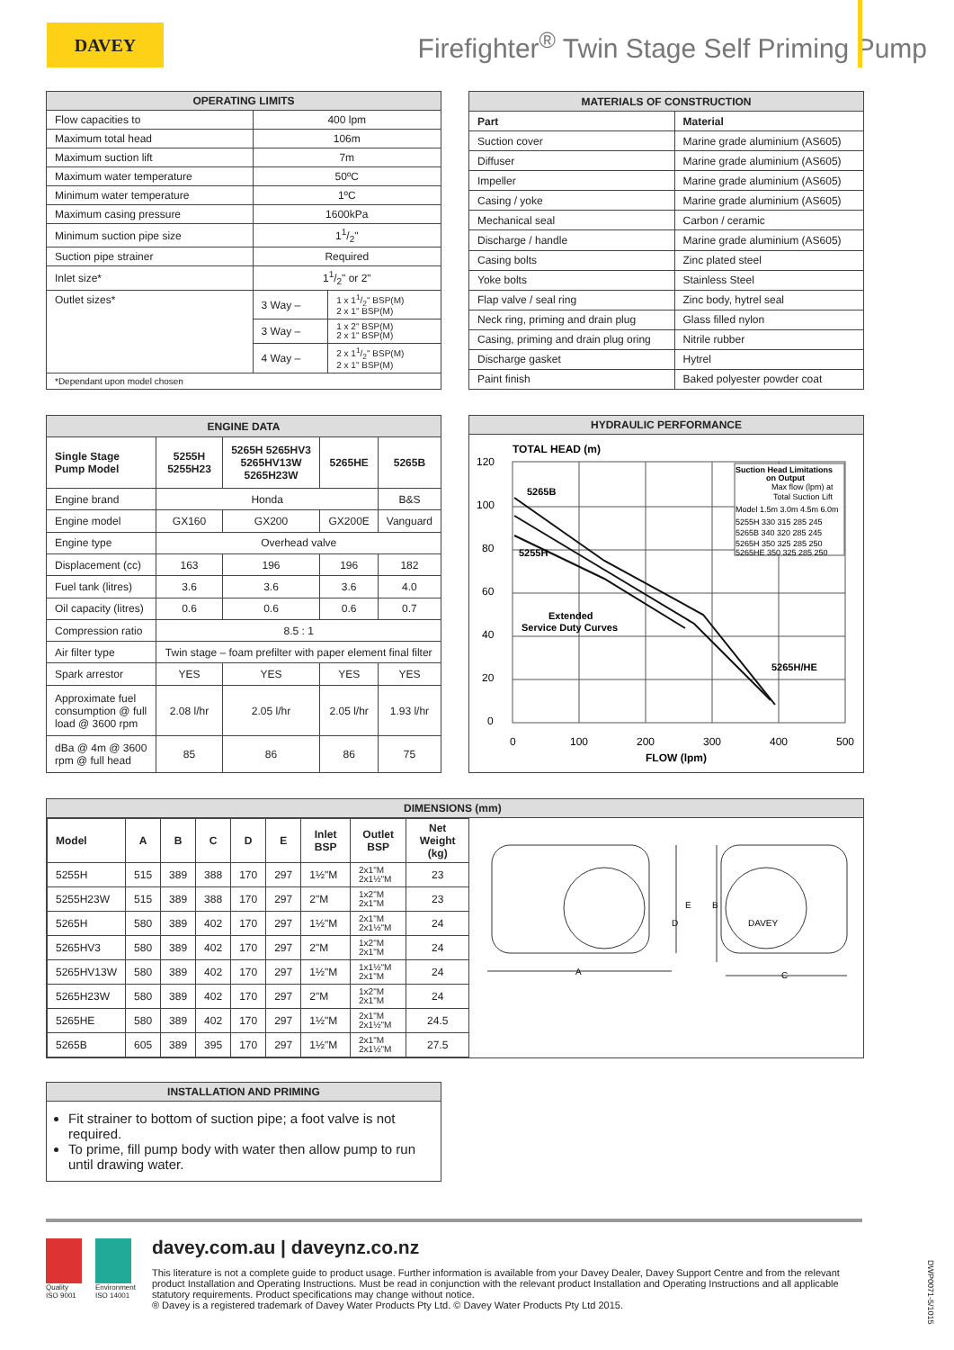DAVEY
Firefighter<sup>®</sup> Twin Stage Self Priming Pump
| OPERATING LIMITS | | |
| --- | --- | --- |
| Flow capacities to | 400 lpm | |
| Maximum total head | 106m | |
| Maximum suction lift | 7m | |
| Maximum water temperature | 50ºC | |
| Minimum water temperature | 1ºC | |
| Maximum casing pressure | 1600kPa | |
| Minimum suction pipe size | 11/2" | |
| Suction pipe strainer | Required | |
| Inlet size* | 11/2" or 2" | |
| Outlet sizes* | 3 Way – | 1 x 11/2" BSP(M) 2 x 1" BSP(M) |
| | 3 Way – | 1 x 2" BSP(M) 2 x 1" BSP(M) |
| | 4 Way – | 2 x 11/2" BSP(M) 2 x 1" BSP(M) |
| *Dependant upon model chosen | | |
| MATERIALS OF CONSTRUCTION | |
| --- | --- |
| Part | Material |
| Suction cover | Marine grade aluminium (AS605) |
| Diffuser | Marine grade aluminium (AS605) |
| Impeller | Marine grade aluminium (AS605) |
| Casing / yoke | Marine grade aluminium (AS605) |
| Mechanical seal | Carbon / ceramic |
| Discharge / handle | Marine grade aluminium (AS605) |
| Casing bolts | Zinc plated steel |
| Yoke bolts | Stainless Steel |
| Flap valve / seal ring | Zinc body, hytrel seal |
| Neck ring, priming and drain plug | Glass filled nylon |
| Casing, priming and drain plug oring | Nitrile rubber |
| Discharge gasket | Hytrel |
| Paint finish | Baked polyester powder coat |
| ENGINE DATA | | | | |
| --- | --- | --- | --- | --- |
| Single Stage Pump Model | 5255H 5255H23 | 5265H 5265HV3 5265HV13W 5265H23W | 5265HE | 5265B |
| Engine brand | Honda | | | B&S |
| Engine model | GX160 | GX200 | GX200E | Vanguard |
| Engine type | Overhead valve | | | |
| Displacement (cc) | 163 | 196 | 196 | 182 |
| Fuel tank (litres) | 3.6 | 3.6 | 3.6 | 4.0 |
| Oil capacity (litres) | 0.6 | 0.6 | 0.6 | 0.7 |
| Compression ratio | 8.5 : 1 | | | |
| Air filter type | Twin stage – foam prefilter with paper element final filter | | | |
| Spark arrestor | YES | YES | YES | YES |
| Approximate fuel consumption @ full load @ 3600 rpm | 2.08 l/hr | 2.05 l/hr | 2.05 l/hr | 1.93 l/hr |
| dBa @ 4m @ 3600 rpm @ full head | 85 | 86 | 86 | 75 |
HYDRAULIC PERFORMANCE
TOTAL HEAD (m)
120
100
80
60
40
20
0
0
100
200
300
400
500
FLOW (lpm)
5265B
5255H
Extended
Service Duty Curves
5265H/HE
Suction Head Limitations
on Output
Max flow (lpm) at
Total Suction Lift
Model 1.5m 3.0m 4.5m 6.0m
5255H 330 315 285 245
5265B 340 320 285 245
5265H 350 325 285 250
5265HE 350 325 285 250
DIMENSIONS (mm)
| Model | A | B | C | D | E | Inlet BSP | Outlet BSP | Net Weight (kg) |
| --- | --- | --- | --- | --- | --- | --- | --- | --- |
| 5255H | 515 | 389 | 388 | 170 | 297 | 1½"M | 2x1"M 2x1½"M | 23 |
| 5255H23W | 515 | 389 | 388 | 170 | 297 | 2"M | 1x2"M 2x1"M | 23 |
| 5265H | 580 | 389 | 402 | 170 | 297 | 1½"M | 2x1"M 2x1½"M | 24 |
| 5265HV3 | 580 | 389 | 402 | 170 | 297 | 2"M | 1x2"M 2x1"M | 24 |
| 5265HV13W | 580 | 389 | 402 | 170 | 297 | 1½"M | 1x1½"M 2x1"M | 24 |
| 5265H23W | 580 | 389 | 402 | 170 | 297 | 2"M | 1x2"M 2x1"M | 24 |
| 5265HE | 580 | 389 | 402 | 170 | 297 | 1½"M | 2x1"M 2x1½"M | 24.5 |
| 5265B | 605 | 389 | 395 | 170 | 297 | 1½"M | 2x1"M 2x1½"M | 27.5 |
A
C
B
D
E
DAVEY
INSTALLATION AND PRIMING
Fit strainer to bottom of suction pipe; a foot valve is not required.
To prime, fill pump body with water then allow pump to run until drawing water.
Quality
ISO 9001
Environment
ISO 14001
davey.com.au | daveynz.co.nz
This literature is not a complete guide to product usage. Further information is available from your Davey Dealer, Davey Support Centre and from the relevant product Installation and Operating Instructions. Must be read in conjunction with the relevant product Installation and Operating Instructions and all applicable statutory requirements. Product specifications may change without notice.
® Davey is a registered trademark of Davey Water Products Pty Ltd. © Davey Water Products Pty Ltd 2015.
DWP0071-5/1015